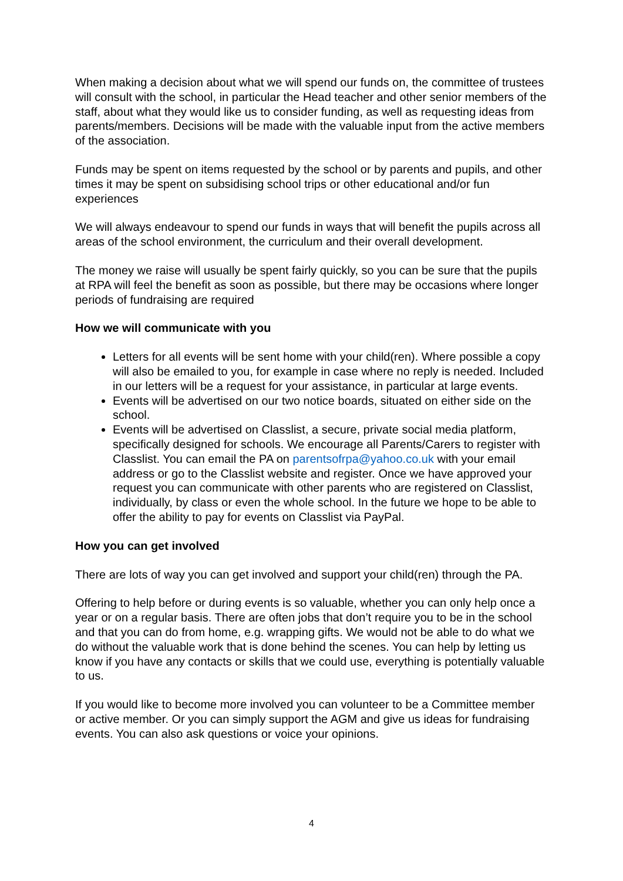When making a decision about what we will spend our funds on, the committee of trustees will consult with the school, in particular the Head teacher and other senior members of the staff, about what they would like us to consider funding, as well as requesting ideas from parents/members. Decisions will be made with the valuable input from the active members of the association.
Funds may be spent on items requested by the school or by parents and pupils, and other times it may be spent on subsidising school trips or other educational and/or fun experiences
We will always endeavour to spend our funds in ways that will benefit the pupils across all areas of the school environment, the curriculum and their overall development.
The money we raise will usually be spent fairly quickly, so you can be sure that the pupils at RPA will feel the benefit as soon as possible, but there may be occasions where longer periods of fundraising are required
How we will communicate with you
Letters for all events will be sent home with your child(ren). Where possible a copy will also be emailed to you, for example in case where no reply is needed. Included in our letters will be a request for your assistance, in particular at large events.
Events will be advertised on our two notice boards, situated on either side on the school.
Events will be advertised on Classlist, a secure, private social media platform, specifically designed for schools. We encourage all Parents/Carers to register with Classlist. You can email the PA on parentsofrpa@yahoo.co.uk with your email address or go to the Classlist website and register. Once we have approved your request you can communicate with other parents who are registered on Classlist, individually, by class or even the whole school. In the future we hope to be able to offer the ability to pay for events on Classlist via PayPal.
How you can get involved
There are lots of way you can get involved and support your child(ren) through the PA.
Offering to help before or during events is so valuable, whether you can only help once a year or on a regular basis. There are often jobs that don’t require you to be in the school and that you can do from home, e.g. wrapping gifts. We would not be able to do what we do without the valuable work that is done behind the scenes. You can help by letting us know if you have any contacts or skills that we could use, everything is potentially valuable to us.
If you would like to become more involved you can volunteer to be a Committee member or active member. Or you can simply support the AGM and give us ideas for fundraising events. You can also ask questions or voice your opinions.
4